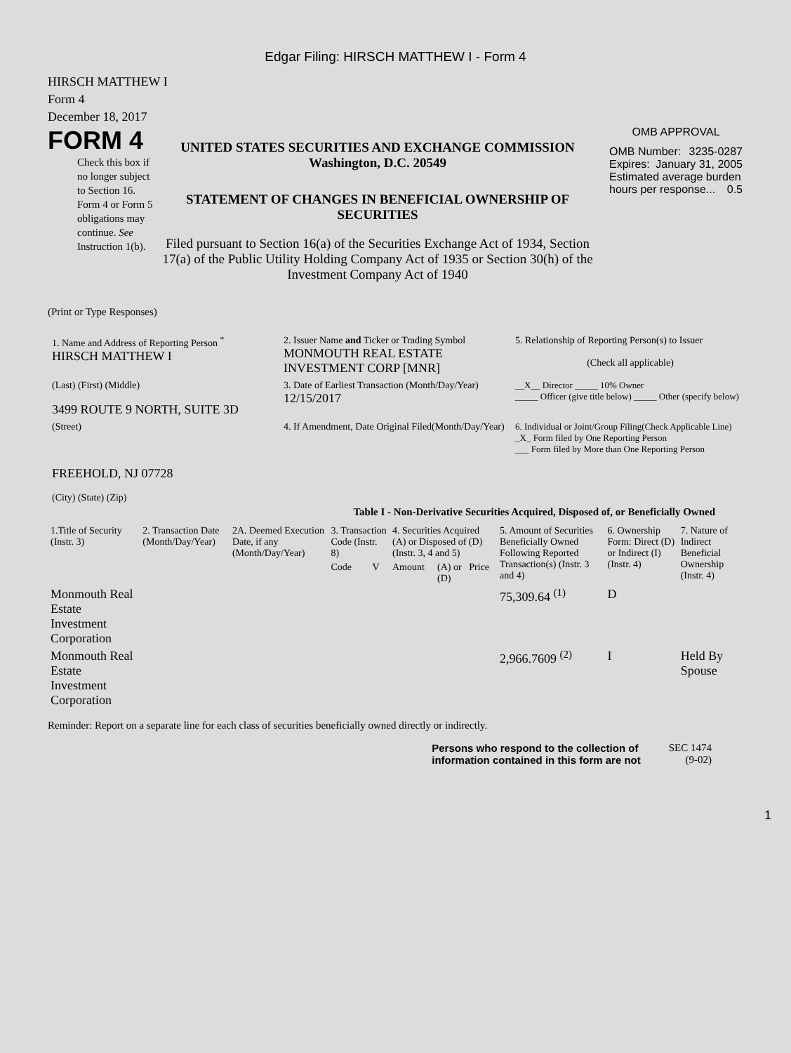Edgar Filing: HIRSCH MATTHEW I - Form 4
HIRSCH MATTHEW I
Form 4
December 18, 2017
FORM 4
Check this box if no longer subject to Section 16. Form 4 or Form 5 obligations may continue. See Instruction 1(b).
UNITED STATES SECURITIES AND EXCHANGE COMMISSION
Washington, D.C. 20549
STATEMENT OF CHANGES IN BENEFICIAL OWNERSHIP OF SECURITIES
Filed pursuant to Section 16(a) of the Securities Exchange Act of 1934, Section 17(a) of the Public Utility Holding Company Act of 1935 or Section 30(h) of the Investment Company Act of 1940
OMB APPROVAL
OMB Number: 3235-0287
Expires: January 31, 2005
Estimated average burden hours per response... 0.5
(Print or Type Responses)
| 1. Name and Address of Reporting Person <sup>*</sup> HIRSCH MATTHEW I | 2. Issuer Name and Ticker or Trading Symbol MONMOUTH REAL ESTATE INVESTMENT CORP [MNR] | 5. Relationship of Reporting Person(s) to Issuer (Check all applicable) |
| (Last) (First) (Middle) 3499 ROUTE 9 NORTH, SUITE 3D | 3. Date of Earliest Transaction (Month/Day/Year) 12/15/2017 | __X__ Director _____ 10% Owner _____ Officer (give title below) _____ Other (specify below) |
| (Street) FREEHOLD, NJ 07728 (City) (State) (Zip) | 4. If Amendment, Date Original Filed(Month/Day/Year) | 6. Individual or Joint/Group Filing(Check Applicable Line) _X_ Form filed by One Reporting Person ___ Form filed by More than One Reporting Person |
Table I - Non-Derivative Securities Acquired, Disposed of, or Beneficially Owned
| 1.Title of Security (Instr. 3) | 2. Transaction Date (Month/Day/Year) | 2A. Deemed Execution Date, if any (Month/Day/Year) | 3. Transaction Code (Instr. 8) | | 4. Securities Acquired (A) or Disposed of (D) (Instr. 3, 4 and 5) | | | 5. Amount of Securities Beneficially Owned Following Reported Transaction(s) (Instr. 3 and 4) | 6. Ownership Form: Direct (D) or Indirect (I) (Instr. 4) | 7. Nature of Indirect Beneficial Ownership (Instr. 4) |
| --- | --- | --- | --- | --- | --- | --- | --- | --- | --- | --- |
| | | | Code | V | Amount | (A) or (D) | Price | | | |
| Monmouth Real Estate Investment Corporation | | | | | | | | 75,309.64 <sup>(1)</sup> | D | |
| Monmouth Real Estate Investment Corporation | | | | | | | | 2,966.7609 <sup>(2)</sup> | I | Held By Spouse |
Reminder: Report on a separate line for each class of securities beneficially owned directly or indirectly.
Persons who respond to the collection of
information contained in this form are not SEC 1474
(9-02)
1